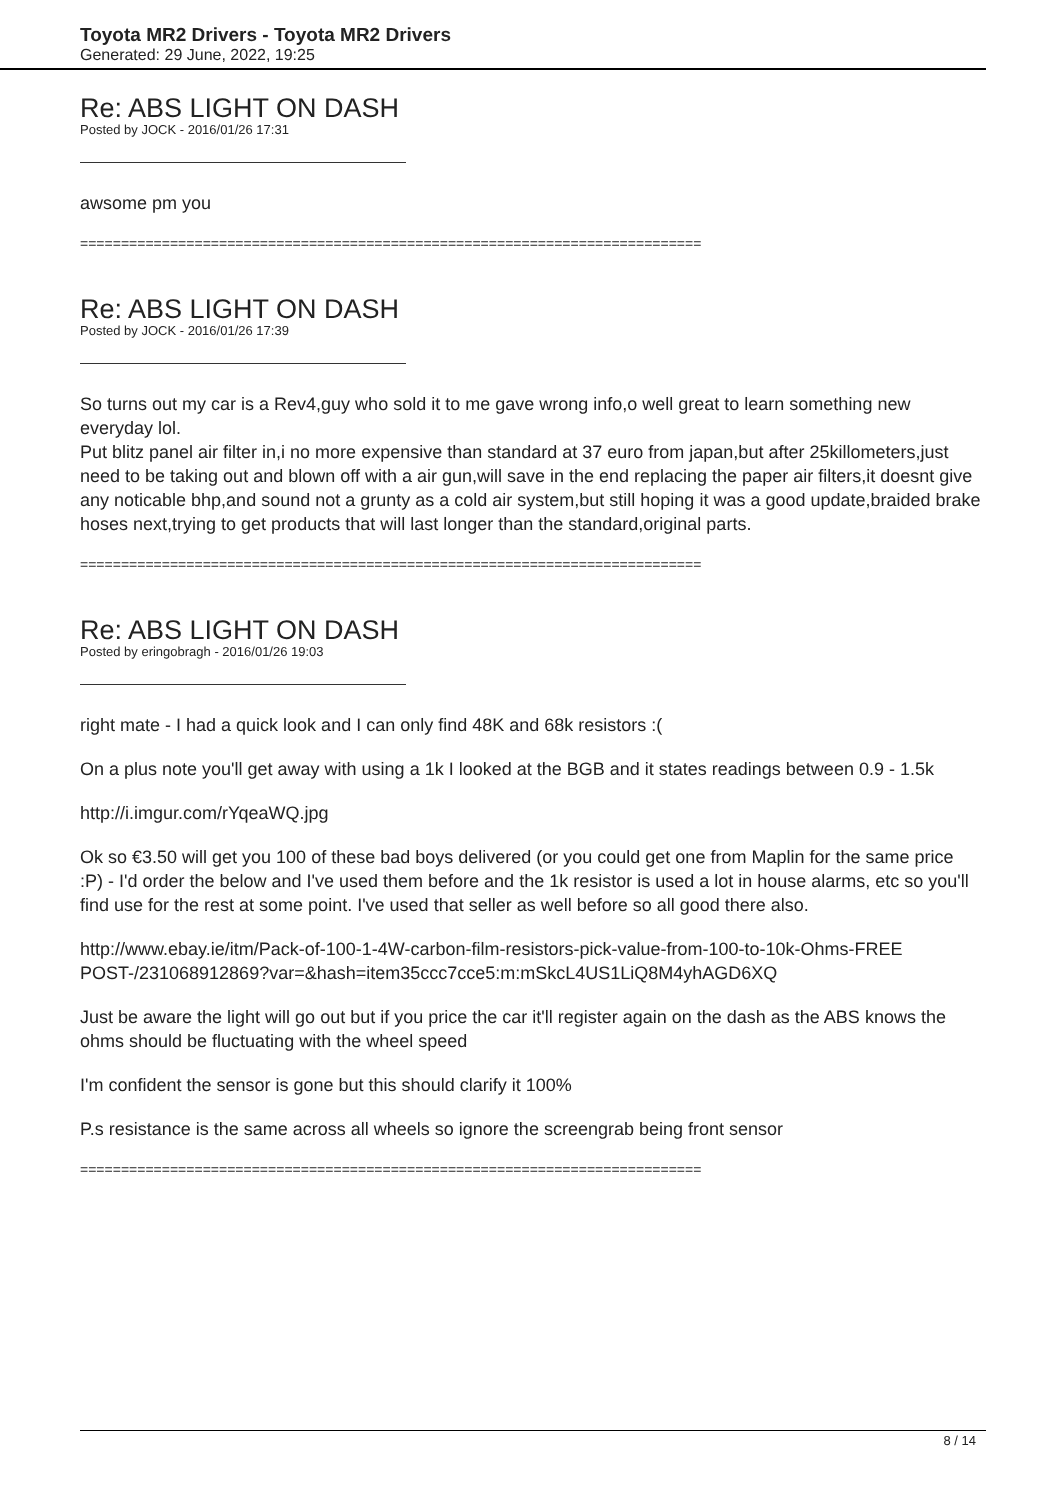Toyota MR2 Drivers - Toyota MR2 Drivers
Generated: 29 June, 2022, 19:25
Re: ABS LIGHT ON DASH
Posted by JOCK - 2016/01/26 17:31
awsome pm you
============================================================================
Re: ABS LIGHT ON DASH
Posted by JOCK - 2016/01/26 17:39
So turns out my car is a Rev4,guy who sold it to me gave wrong info,o well great to learn something new everyday lol.
Put blitz panel air filter in,i no more expensive than standard at 37 euro from japan,but after 25killometers,just need to be taking out and blown off with a air gun,will save in the end replacing the paper air filters,it doesnt give any noticable bhp,and sound not a grunty as a cold air system,but still hoping it was a good update,braided brake hoses next,trying to get products that will last longer than the standard,original parts.
============================================================================
Re: ABS LIGHT ON DASH
Posted by eringobragh - 2016/01/26 19:03
right mate - I had a quick look and I can only find 48K and 68k resistors :(
On a plus note you'll get away with using a 1k I looked at the BGB and it states readings between 0.9 - 1.5k
http://i.imgur.com/rYqeaWQ.jpg
Ok so €3.50 will get you 100 of these bad boys delivered (or you could get one from Maplin for the same price :P) - I'd order the below and I've used them before and the 1k resistor is used a lot in house alarms, etc so you'll find use for the rest at some point. I've used that seller as well before so all good there also.
http://www.ebay.ie/itm/Pack-of-100-1-4W-carbon-film-resistors-pick-value-from-100-to-10k-Ohms-FREE POST-/231068912869?var=&hash=item35ccc7cce5:m:mSkcL4US1LiQ8M4yhAGD6XQ
Just be aware the light will go out but if you price the car it'll register again on the dash as the ABS knows the ohms should be fluctuating with the wheel speed
I'm confident the sensor is gone but this should clarify it 100%
P.s resistance is the same across all wheels so ignore the screengrab being front sensor
============================================================================
8 / 14